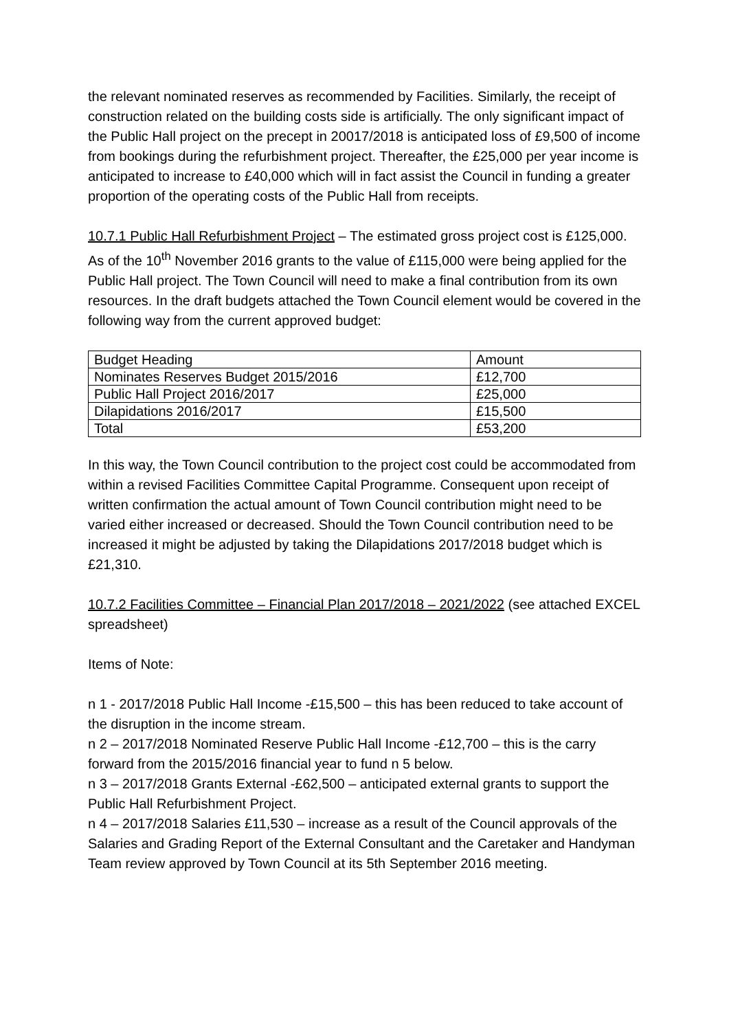the relevant nominated reserves as recommended by Facilities. Similarly, the receipt of construction related on the building costs side is artificially. The only significant impact of the Public Hall project on the precept in 20017/2018 is anticipated loss of £9,500 of income from bookings during the refurbishment project. Thereafter, the £25,000 per year income is anticipated to increase to £40,000 which will in fact assist the Council in funding a greater proportion of the operating costs of the Public Hall from receipts.
10.7.1 Public Hall Refurbishment Project – The estimated gross project cost is £125,000. As of the 10<sup>th</sup> November 2016 grants to the value of £115,000 were being applied for the Public Hall project. The Town Council will need to make a final contribution from its own resources. In the draft budgets attached the Town Council element would be covered in the following way from the current approved budget:
| Budget Heading | Amount |
| Nominates Reserves Budget 2015/2016 | £12,700 |
| Public Hall Project 2016/2017 | £25,000 |
| Dilapidations 2016/2017 | £15,500 |
| Total | £53,200 |
In this way, the Town Council contribution to the project cost could be accommodated from within a revised Facilities Committee Capital Programme. Consequent upon receipt of written confirmation the actual amount of Town Council contribution might need to be varied either increased or decreased. Should the Town Council contribution need to be increased it might be adjusted by taking the Dilapidations 2017/2018 budget which is £21,310.
10.7.2 Facilities Committee – Financial Plan 2017/2018 – 2021/2022 (see attached EXCEL spreadsheet)
Items of Note:
n 1 - 2017/2018 Public Hall Income -£15,500 – this has been reduced to take account of the disruption in the income stream.
n 2 – 2017/2018 Nominated Reserve Public Hall Income -£12,700 – this is the carry forward from the 2015/2016 financial year to fund n 5 below.
n 3 – 2017/2018 Grants External -£62,500 – anticipated external grants to support the Public Hall Refurbishment Project.
n 4 – 2017/2018 Salaries £11,530 – increase as a result of the Council approvals of the Salaries and Grading Report of the External Consultant and the Caretaker and Handyman Team review approved by Town Council at its 5th September 2016 meeting.